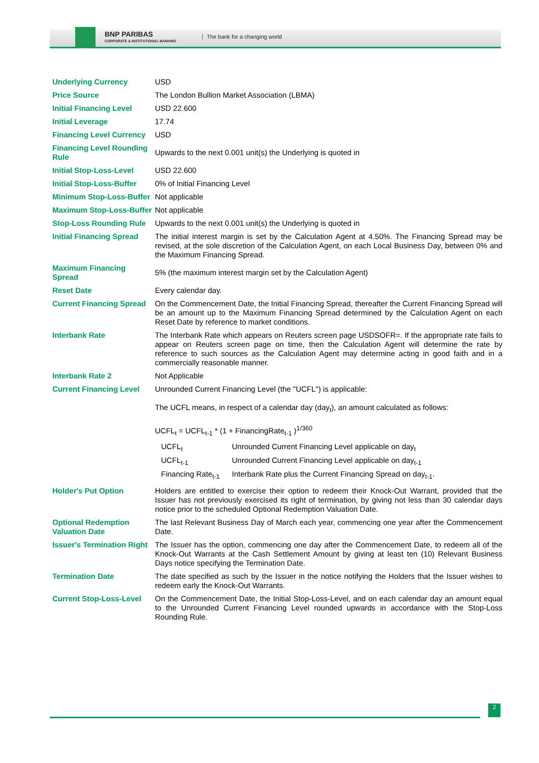BNP PARIBAS
CORPORATE & INSTITUTIONAL BANKING
The bank for a changing world
| Underlying Currency | USD |
| Price Source | The London Bullion Market Association (LBMA) |
| Initial Financing Level | USD 22.600 |
| Initial Leverage | 17.74 |
| Financing Level Currency | USD |
| Financing Level Rounding Rule | Upwards to the next 0.001 unit(s) the Underlying is quoted in |
| Initial Stop-Loss-Level | USD 22.600 |
| Initial Stop-Loss-Buffer | 0% of Initial Financing Level |
| Minimum Stop-Loss-Buffer | Not applicable |
| Maximum Stop-Loss-Buffer | Not applicable |
| Stop-Loss Rounding Rule | Upwards to the next 0.001 unit(s) the Underlying is quoted in |
| Initial Financing Spread | The initial interest margin is set by the Calculation Agent at 4.50%. The Financing Spread may be revised, at the sole discretion of the Calculation Agent, on each Local Business Day, between 0% and the Maximum Financing Spread. |
| Maximum Financing Spread | 5% (the maximum interest margin set by the Calculation Agent) |
| Reset Date | Every calendar day. |
| Current Financing Spread | On the Commencement Date, the Initial Financing Spread, thereafter the Current Financing Spread will be an amount up to the Maximum Financing Spread determined by the Calculation Agent on each Reset Date by reference to market conditions. |
| Interbank Rate | The Interbank Rate which appears on Reuters screen page USDSOFR=. If the appropriate rate fails to appear on Reuters screen page on time, then the Calculation Agent will determine the rate by reference to such sources as the Calculation Agent may determine acting in good faith and in a commercially reasonable manner. |
| Interbank Rate 2 | Not Applicable |
| Current Financing Level | Unrounded Current Financing Level (the "UCFL") is applicable: The UCFL means, in respect of a calendar day (day<sub>t</sub>), an amount calculated as follows: UCFL<sub>t</sub> = UCFL<sub>t-1</sub> * (1 + FinancingRate<sub>t-1</sub> )<sup>1/360</sup> / UCFL<sub>t</sub> / Unrounded Current Financing Level applicable on day<sub>t</sub> / / UCFL<sub>t-1</sub> / Unrounded Current Financing Level applicable on day<sub>t-1</sub> / / Financing Rate<sub>t-1</sub> / Interbank Rate plus the Current Financing Spread on day<sub>t-1</sub>. / |
| Holder's Put Option | Holders are entitled to exercise their option to redeem their Knock-Out Warrant, provided that the Issuer has not previously exercised its right of termination, by giving not less than 30 calendar days notice prior to the scheduled Optional Redemption Valuation Date. |
| Optional Redemption Valuation Date | The last Relevant Business Day of March each year, commencing one year after the Commencement Date. |
| Issuer's Termination Right | The Issuer has the option, commencing one day after the Commencement Date, to redeem all of the Knock-Out Warrants at the Cash Settlement Amount by giving at least ten (10) Relevant Business Days notice specifying the Termination Date. |
| Termination Date | The date specified as such by the Issuer in the notice notifying the Holders that the Issuer wishes to redeem early the Knock-Out Warrants. |
| Current Stop-Loss-Level | On the Commencement Date, the Initial Stop-Loss-Level, and on each calendar day an amount equal to the Unrounded Current Financing Level rounded upwards in accordance with the Stop-Loss Rounding Rule. |
2